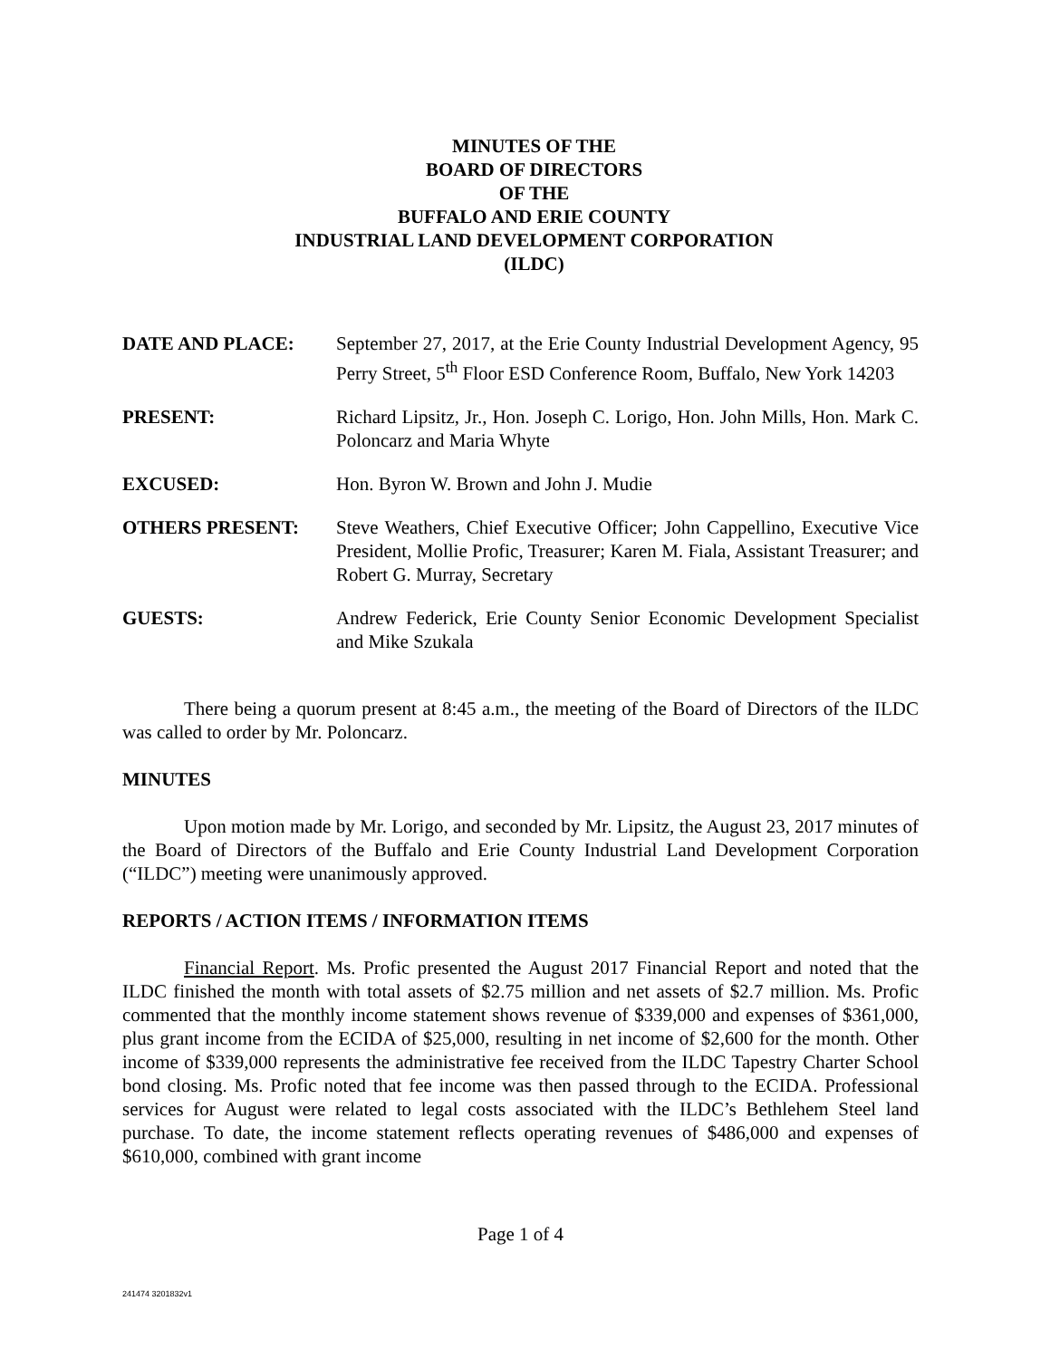MINUTES OF THE
BOARD OF DIRECTORS
OF THE
BUFFALO AND ERIE COUNTY
INDUSTRIAL LAND DEVELOPMENT CORPORATION
(ILDC)
DATE AND PLACE: September 27, 2017, at the Erie County Industrial Development Agency, 95 Perry Street, 5<sup>th</sup> Floor ESD Conference Room, Buffalo, New York 14203
PRESENT: Richard Lipsitz, Jr., Hon. Joseph C. Lorigo, Hon. John Mills, Hon. Mark C. Poloncarz and Maria Whyte
EXCUSED: Hon. Byron W. Brown and John J. Mudie
OTHERS PRESENT: Steve Weathers, Chief Executive Officer; John Cappellino, Executive Vice President, Mollie Profic, Treasurer; Karen M. Fiala, Assistant Treasurer; and Robert G. Murray, Secretary
GUESTS: Andrew Federick, Erie County Senior Economic Development Specialist and Mike Szukala
There being a quorum present at 8:45 a.m., the meeting of the Board of Directors of the ILDC was called to order by Mr. Poloncarz.
MINUTES
Upon motion made by Mr. Lorigo, and seconded by Mr. Lipsitz, the August 23, 2017 minutes of the Board of Directors of the Buffalo and Erie County Industrial Land Development Corporation (“ILDC”) meeting were unanimously approved.
REPORTS / ACTION ITEMS / INFORMATION ITEMS
Financial Report. Ms. Profic presented the August 2017 Financial Report and noted that the ILDC finished the month with total assets of $2.75 million and net assets of $2.7 million. Ms. Profic commented that the monthly income statement shows revenue of $339,000 and expenses of $361,000, plus grant income from the ECIDA of $25,000, resulting in net income of $2,600 for the month. Other income of $339,000 represents the administrative fee received from the ILDC Tapestry Charter School bond closing. Ms. Profic noted that fee income was then passed through to the ECIDA. Professional services for August were related to legal costs associated with the ILDC’s Bethlehem Steel land purchase. To date, the income statement reflects operating revenues of $486,000 and expenses of $610,000, combined with grant income
Page 1 of 4
241474 3201832v1